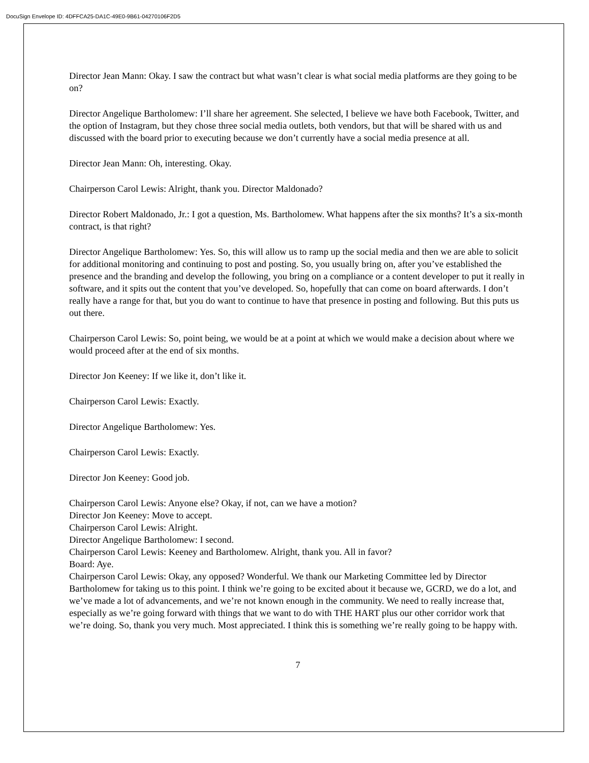DocuSign Envelope ID: 4DFFCA25-DA1C-49E0-9B61-04270106F2D5
Director Jean Mann: Okay. I saw the contract but what wasn’t clear is what social media platforms are they going to be on?
Director Angelique Bartholomew: I’ll share her agreement. She selected, I believe we have both Facebook, Twitter, and the option of Instagram, but they chose three social media outlets, both vendors, but that will be shared with us and discussed with the board prior to executing because we don’t currently have a social media presence at all.
Director Jean Mann: Oh, interesting. Okay.
Chairperson Carol Lewis: Alright, thank you. Director Maldonado?
Director Robert Maldonado, Jr.: I got a question, Ms. Bartholomew. What happens after the six months? It’s a six-month contract, is that right?
Director Angelique Bartholomew: Yes. So, this will allow us to ramp up the social media and then we are able to solicit for additional monitoring and continuing to post and posting. So, you usually bring on, after you’ve established the presence and the branding and develop the following, you bring on a compliance or a content developer to put it really in software, and it spits out the content that you’ve developed. So, hopefully that can come on board afterwards. I don’t really have a range for that, but you do want to continue to have that presence in posting and following. But this puts us out there.
Chairperson Carol Lewis: So, point being, we would be at a point at which we would make a decision about where we would proceed after at the end of six months.
Director Jon Keeney: If we like it, don’t like it.
Chairperson Carol Lewis: Exactly.
Director Angelique Bartholomew: Yes.
Chairperson Carol Lewis: Exactly.
Director Jon Keeney: Good job.
Chairperson Carol Lewis: Anyone else? Okay, if not, can we have a motion?
Director Jon Keeney: Move to accept.
Chairperson Carol Lewis: Alright.
Director Angelique Bartholomew: I second.
Chairperson Carol Lewis: Keeney and Bartholomew. Alright, thank you. All in favor?
Board: Aye.
Chairperson Carol Lewis: Okay, any opposed? Wonderful. We thank our Marketing Committee led by Director Bartholomew for taking us to this point. I think we’re going to be excited about it because we, GCRD, we do a lot, and we’ve made a lot of advancements, and we’re not known enough in the community. We need to really increase that, especially as we’re going forward with things that we want to do with THE HART plus our other corridor work that we’re doing. So, thank you very much. Most appreciated. I think this is something we’re really going to be happy with.
7